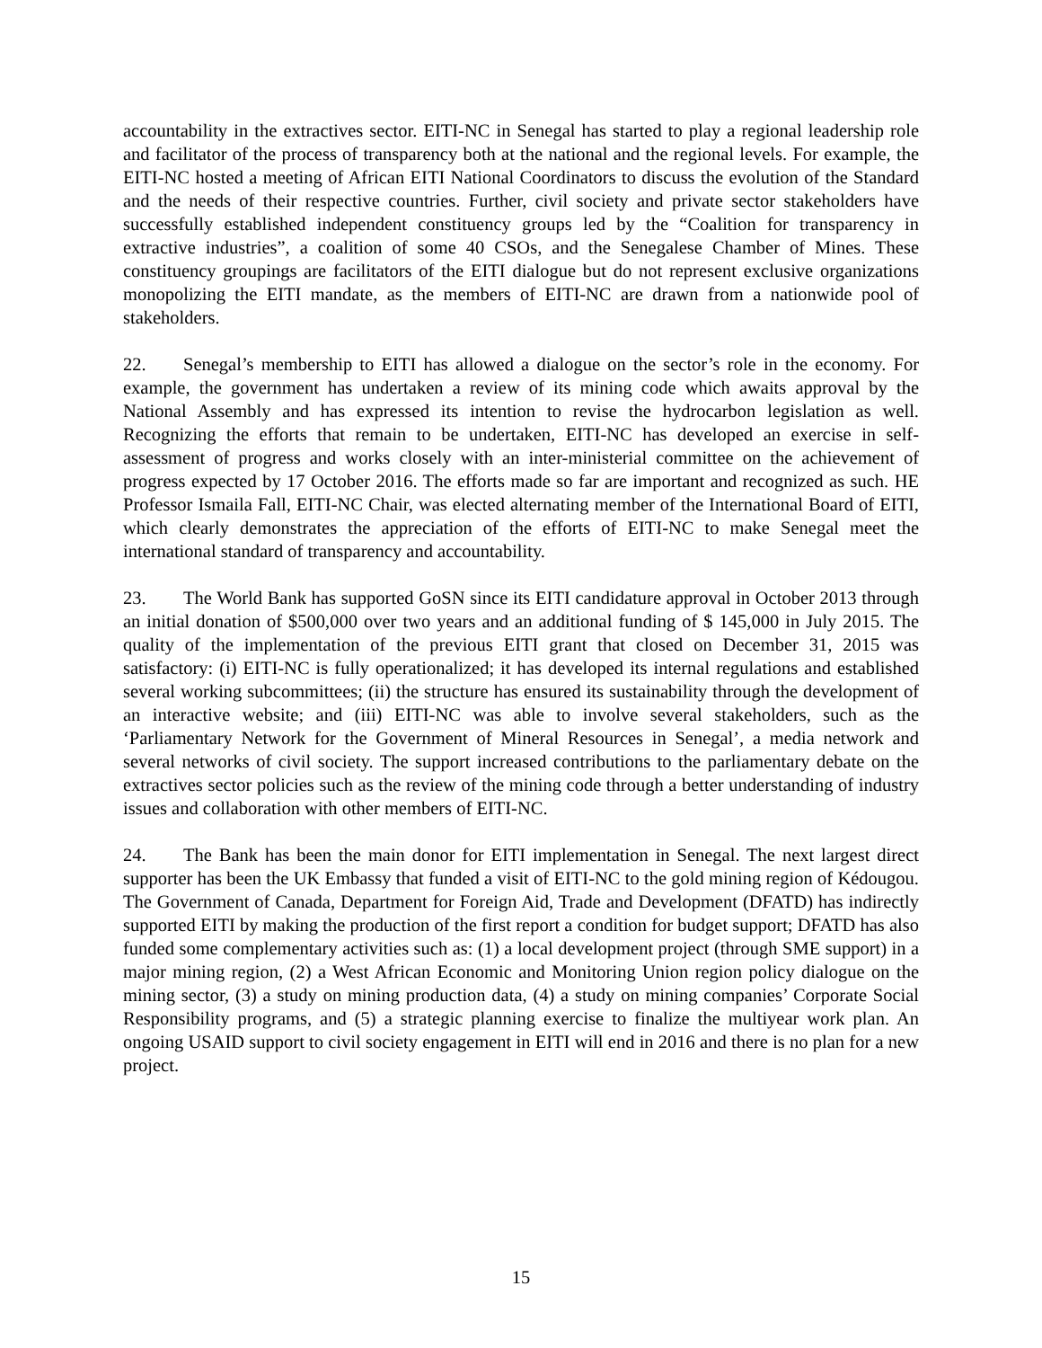accountability in the extractives sector. EITI-NC in Senegal has started to play a regional leadership role and facilitator of the process of transparency both at the national and the regional levels. For example, the EITI-NC hosted a meeting of African EITI National Coordinators to discuss the evolution of the Standard and the needs of their respective countries. Further, civil society and private sector stakeholders have successfully established independent constituency groups led by the “Coalition for transparency in extractive industries”, a coalition of some 40 CSOs, and the Senegalese Chamber of Mines. These constituency groupings are facilitators of the EITI dialogue but do not represent exclusive organizations monopolizing the EITI mandate, as the members of EITI-NC are drawn from a nationwide pool of stakeholders.
22. Senegal’s membership to EITI has allowed a dialogue on the sector’s role in the economy. For example, the government has undertaken a review of its mining code which awaits approval by the National Assembly and has expressed its intention to revise the hydrocarbon legislation as well. Recognizing the efforts that remain to be undertaken, EITI-NC has developed an exercise in self-assessment of progress and works closely with an inter-ministerial committee on the achievement of progress expected by 17 October 2016. The efforts made so far are important and recognized as such. HE Professor Ismaila Fall, EITI-NC Chair, was elected alternating member of the International Board of EITI, which clearly demonstrates the appreciation of the efforts of EITI-NC to make Senegal meet the international standard of transparency and accountability.
23. The World Bank has supported GoSN since its EITI candidature approval in October 2013 through an initial donation of $500,000 over two years and an additional funding of $ 145,000 in July 2015. The quality of the implementation of the previous EITI grant that closed on December 31, 2015 was satisfactory: (i) EITI-NC is fully operationalized; it has developed its internal regulations and established several working subcommittees; (ii) the structure has ensured its sustainability through the development of an interactive website; and (iii) EITI-NC was able to involve several stakeholders, such as the ‘Parliamentary Network for the Government of Mineral Resources in Senegal’, a media network and several networks of civil society. The support increased contributions to the parliamentary debate on the extractives sector policies such as the review of the mining code through a better understanding of industry issues and collaboration with other members of EITI-NC.
24. The Bank has been the main donor for EITI implementation in Senegal. The next largest direct supporter has been the UK Embassy that funded a visit of EITI-NC to the gold mining region of Kédougou. The Government of Canada, Department for Foreign Aid, Trade and Development (DFATD) has indirectly supported EITI by making the production of the first report a condition for budget support; DFATD has also funded some complementary activities such as: (1) a local development project (through SME support) in a major mining region, (2) a West African Economic and Monitoring Union region policy dialogue on the mining sector, (3) a study on mining production data, (4) a study on mining companies’ Corporate Social Responsibility programs, and (5) a strategic planning exercise to finalize the multiyear work plan. An ongoing USAID support to civil society engagement in EITI will end in 2016 and there is no plan for a new project.
15